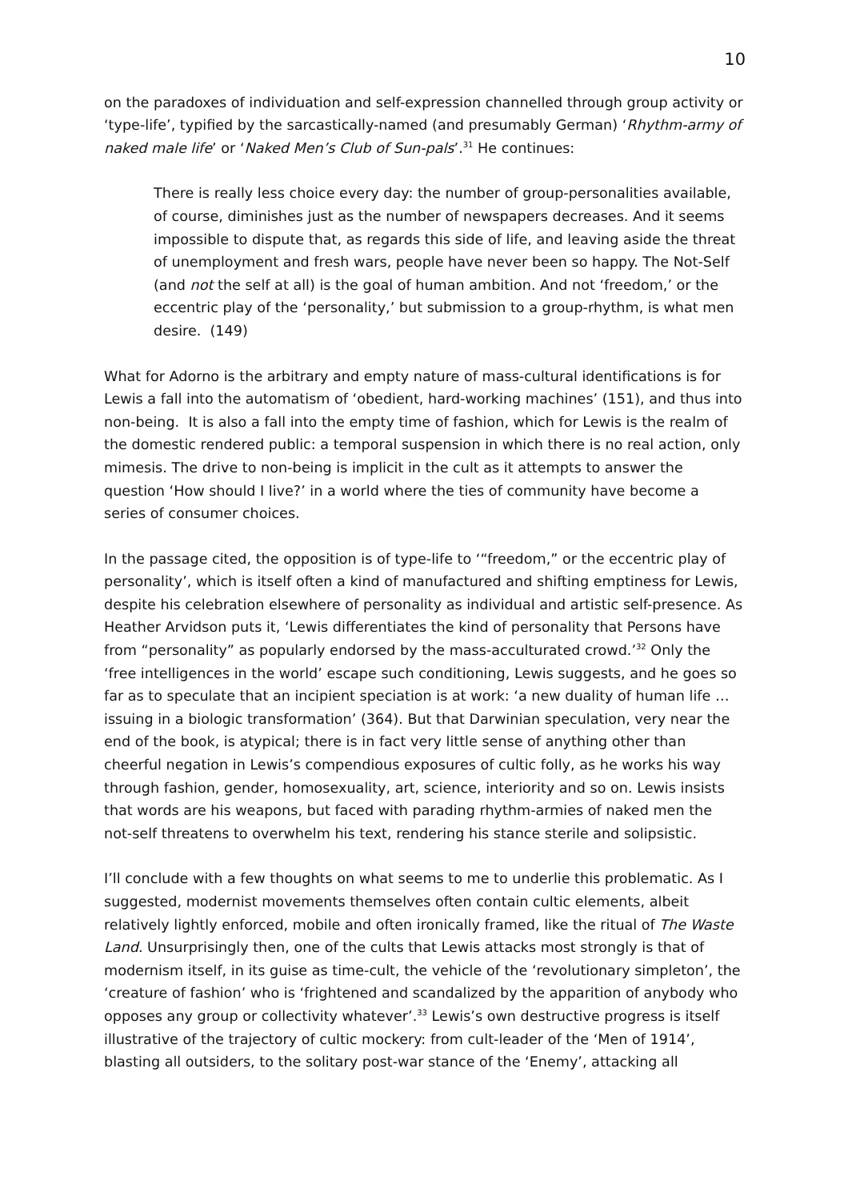10
on the paradoxes of individuation and self-expression channelled through group activity or ‘type-life’, typified by the sarcastically-named (and presumably German) ‘Rhythm-army of naked male life’ or ‘Naked Men’s Club of Sun-pals’.<sup>31</sup> He continues:
There is really less choice every day: the number of group-personalities available, of course, diminishes just as the number of newspapers decreases. And it seems impossible to dispute that, as regards this side of life, and leaving aside the threat of unemployment and fresh wars, people have never been so happy. The Not-Self (and not the self at all) is the goal of human ambition. And not ‘freedom,’ or the eccentric play of the ‘personality,’ but submission to a group-rhythm, is what men desire. (149)
What for Adorno is the arbitrary and empty nature of mass-cultural identifications is for Lewis a fall into the automatism of ‘obedient, hard-working machines’ (151), and thus into non-being. It is also a fall into the empty time of fashion, which for Lewis is the realm of the domestic rendered public: a temporal suspension in which there is no real action, only mimesis. The drive to non-being is implicit in the cult as it attempts to answer the question ‘How should I live?’ in a world where the ties of community have become a series of consumer choices.
In the passage cited, the opposition is of type-life to ‘“freedom,” or the eccentric play of personality’, which is itself often a kind of manufactured and shifting emptiness for Lewis, despite his celebration elsewhere of personality as individual and artistic self-presence. As Heather Arvidson puts it, ‘Lewis differentiates the kind of personality that Persons have from “personality” as popularly endorsed by the mass-acculturated crowd.’<sup>32</sup> Only the ‘free intelligences in the world’ escape such conditioning, Lewis suggests, and he goes so far as to speculate that an incipient speciation is at work: ‘a new duality of human life … issuing in a biologic transformation’ (364). But that Darwinian speculation, very near the end of the book, is atypical; there is in fact very little sense of anything other than cheerful negation in Lewis’s compendious exposures of cultic folly, as he works his way through fashion, gender, homosexuality, art, science, interiority and so on. Lewis insists that words are his weapons, but faced with parading rhythm-armies of naked men the not-self threatens to overwhelm his text, rendering his stance sterile and solipsistic.
I’ll conclude with a few thoughts on what seems to me to underlie this problematic. As I suggested, modernist movements themselves often contain cultic elements, albeit relatively lightly enforced, mobile and often ironically framed, like the ritual of The Waste Land. Unsurprisingly then, one of the cults that Lewis attacks most strongly is that of modernism itself, in its guise as time-cult, the vehicle of the ‘revolutionary simpleton’, the ‘creature of fashion’ who is ‘frightened and scandalized by the apparition of anybody who opposes any group or collectivity whatever’.<sup>33</sup> Lewis’s own destructive progress is itself illustrative of the trajectory of cultic mockery: from cult-leader of the ‘Men of 1914’, blasting all outsiders, to the solitary post-war stance of the ‘Enemy’, attacking all